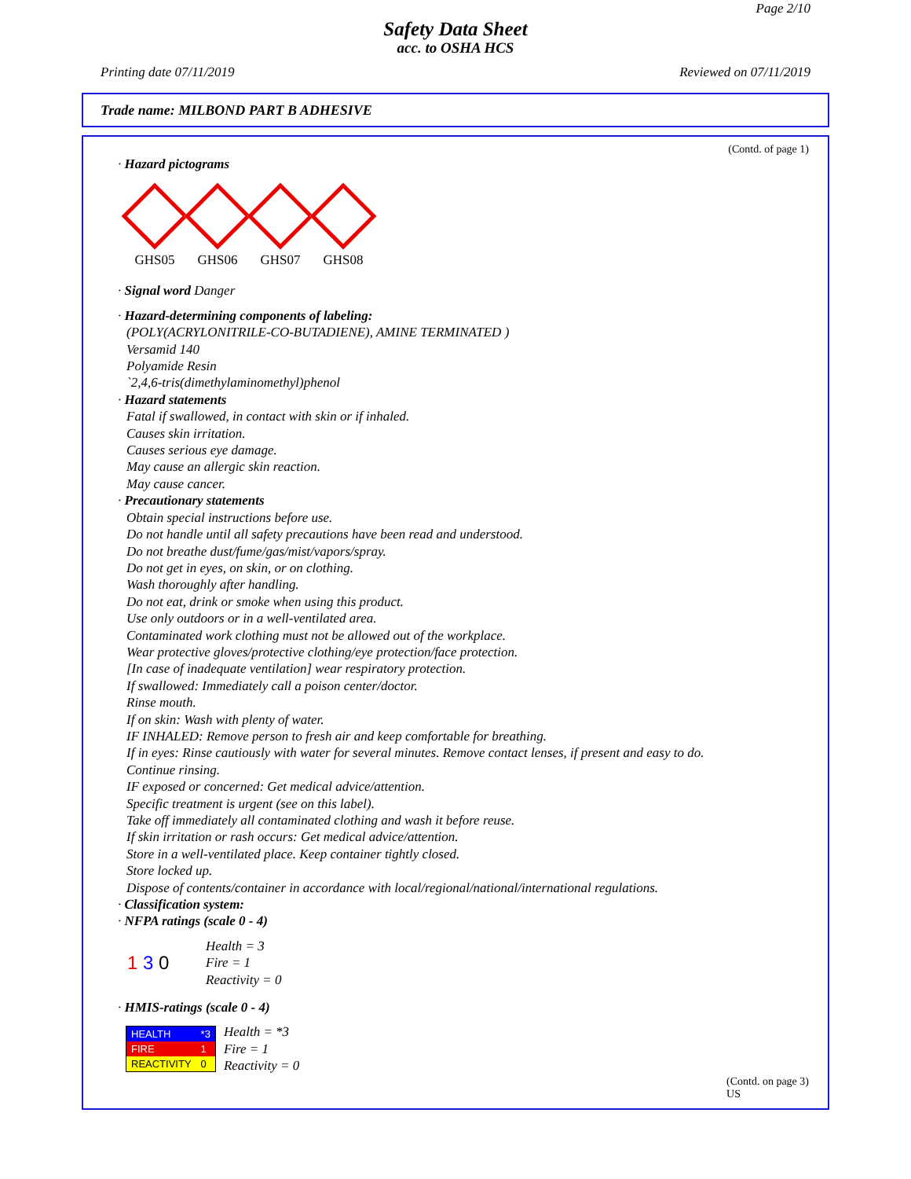Page 2/10
Safety Data Sheet
acc. to OSHA HCS
Printing date 07/11/2019 Reviewed on 07/11/2019
Trade name: MILBOND PART B ADHESIVE
(Contd. of page 1)
· Hazard pictograms
GHS05 GHS06 GHS07 GHS08
· Signal word Danger
· Hazard-determining components of labeling:
(POLY(ACRYLONITRILE-CO-BUTADIENE), AMINE TERMINATED )
Versamid 140
Polyamide Resin
`2,4,6-tris(dimethylaminomethyl)phenol
· Hazard statements
Fatal if swallowed, in contact with skin or if inhaled.
Causes skin irritation.
Causes serious eye damage.
May cause an allergic skin reaction.
May cause cancer.
· Precautionary statements
Obtain special instructions before use.
Do not handle until all safety precautions have been read and understood.
Do not breathe dust/fume/gas/mist/vapors/spray.
Do not get in eyes, on skin, or on clothing.
Wash thoroughly after handling.
Do not eat, drink or smoke when using this product.
Use only outdoors or in a well-ventilated area.
Contaminated work clothing must not be allowed out of the workplace.
Wear protective gloves/protective clothing/eye protection/face protection.
[In case of inadequate ventilation] wear respiratory protection.
If swallowed: Immediately call a poison center/doctor.
Rinse mouth.
If on skin: Wash with plenty of water.
IF INHALED: Remove person to fresh air and keep comfortable for breathing.
If in eyes: Rinse cautiously with water for several minutes. Remove contact lenses, if present and easy to do.
Continue rinsing.
IF exposed or concerned: Get medical advice/attention.
Specific treatment is urgent (see on this label).
Take off immediately all contaminated clothing and wash it before reuse.
If skin irritation or rash occurs: Get medical advice/attention.
Store in a well-ventilated place. Keep container tightly closed.
Store locked up.
Dispose of contents/container in accordance with local/regional/national/international regulations.
· Classification system:
· NFPA ratings (scale 0 - 4)
1 3 0
Health = 3
Fire = 1
Reactivity = 0
· HMIS-ratings (scale 0 - 4)
| HEALTH | *3 |
| FIRE | 1 |
| REACTIVITY | 0 |
Health = *3
Fire = 1
Reactivity = 0
(Contd. on page 3)
US